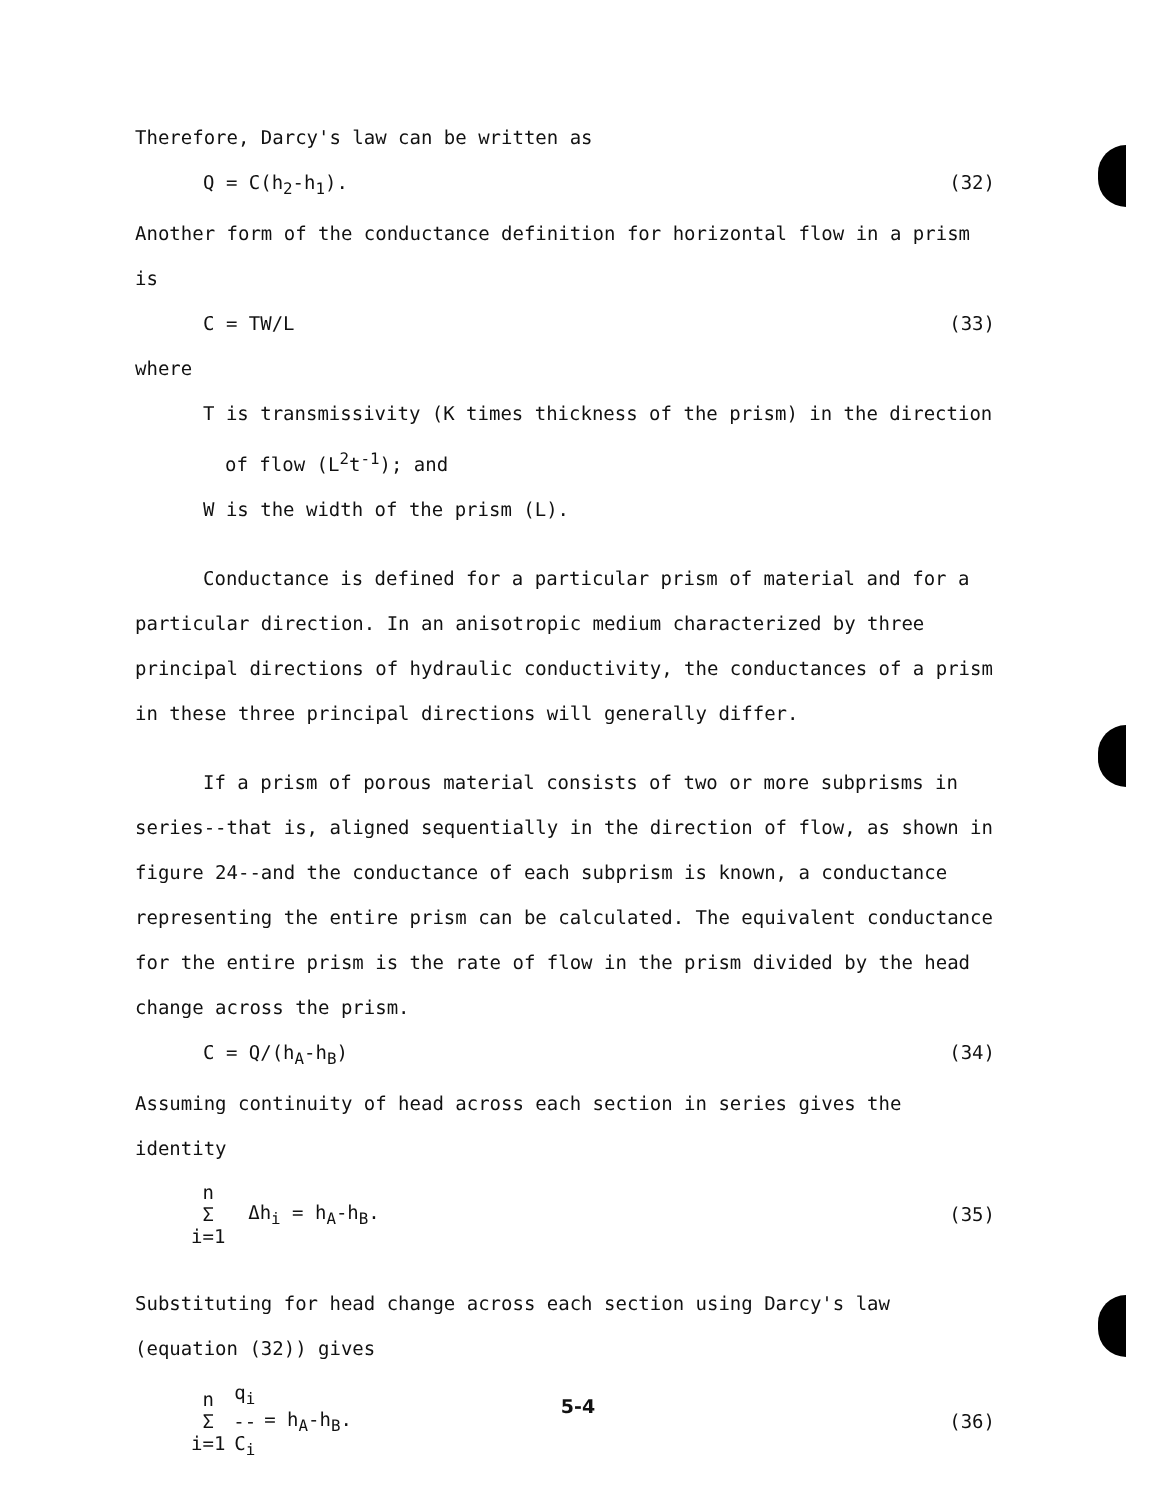Therefore, Darcy's law can be written as
Q = C(h<sub>2</sub>-h<sub>1</sub>). (32)
Another form of the conductance definition for horizontal flow in a prism is
C = TW/L (33)
where
T is transmissivity (K times thickness of the prism) in the direction
of flow (L<sup>2</sup>t<sup>-1</sup>); and
W is the width of the prism (L).
Conductance is defined for a particular prism of material and for a
particular direction. In an anisotropic medium characterized by three principal directions of hydraulic conductivity, the conductances of a prism in these three principal directions will generally differ.
If a prism of porous material consists of two or more subprisms in
series--that is, aligned sequentially in the direction of flow, as shown in figure 24--and the conductance of each subprism is known, a conductance representing the entire prism can be calculated. The equivalent conductance for the entire prism is the rate of flow in the prism divided by the head change across the prism.
C = Q/(h<sub>A</sub>-h<sub>B</sub>) (34)
Assuming continuity of head across each section in series gives the identity
n
Σ
i=1 Δh<sub>i</sub> = h<sub>A</sub>-h<sub>B</sub>. (35)
Substituting for head change across each section using Darcy's law (equation (32)) gives
n
Σ
i=1 q<sub>i</sub>
--
C<sub>i</sub> = h<sub>A</sub>-h<sub>B</sub>. (36)
5-4